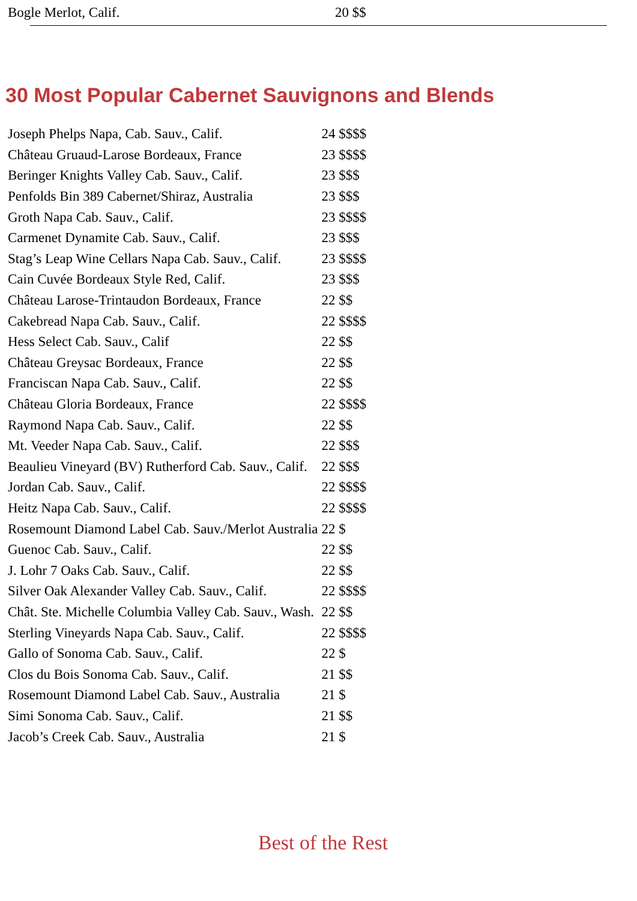Bogle Merlot, Calif. 20 $$
30 Most Popular Cabernet Sauvignons and Blends
| Joseph Phelps Napa, Cab. Sauv., Calif. | 24 $$$$ |
| Château Gruaud-Larose Bordeaux, France | 23 $$$$ |
| Beringer Knights Valley Cab. Sauv., Calif. | 23 $$$ |
| Penfolds Bin 389 Cabernet/Shiraz, Australia | 23 $$$ |
| Groth Napa Cab. Sauv., Calif. | 23 $$$$ |
| Carmenet Dynamite Cab. Sauv., Calif. | 23 $$$ |
| Stag’s Leap Wine Cellars Napa Cab. Sauv., Calif. | 23 $$$$ |
| Cain Cuvée Bordeaux Style Red, Calif. | 23 $$$ |
| Château Larose-Trintaudon Bordeaux, France | 22 $$ |
| Cakebread Napa Cab. Sauv., Calif. | 22 $$$$ |
| Hess Select Cab. Sauv., Calif | 22 $$ |
| Château Greysac Bordeaux, France | 22 $$ |
| Franciscan Napa Cab. Sauv., Calif. | 22 $$ |
| Château Gloria Bordeaux, France | 22 $$$$ |
| Raymond Napa Cab. Sauv., Calif. | 22 $$ |
| Mt. Veeder Napa Cab. Sauv., Calif. | 22 $$$ |
| Beaulieu Vineyard (BV) Rutherford Cab. Sauv., Calif. | 22 $$$ |
| Jordan Cab. Sauv., Calif. | 22 $$$$ |
| Heitz Napa Cab. Sauv., Calif. | 22 $$$$ |
| Rosemount Diamond Label Cab. Sauv./Merlot Australia | 22 $ |
| Guenoc Cab. Sauv., Calif. | 22 $$ |
| J. Lohr 7 Oaks Cab. Sauv., Calif. | 22 $$ |
| Silver Oak Alexander Valley Cab. Sauv., Calif. | 22 $$$$ |
| Chât. Ste. Michelle Columbia Valley Cab. Sauv., Wash. | 22 $$ |
| Sterling Vineyards Napa Cab. Sauv., Calif. | 22 $$$$ |
| Gallo of Sonoma Cab. Sauv., Calif. | 22 $ |
| Clos du Bois Sonoma Cab. Sauv., Calif. | 21 $$ |
| Rosemount Diamond Label Cab. Sauv., Australia | 21 $ |
| Simi Sonoma Cab. Sauv., Calif. | 21 $$ |
| Jacob’s Creek Cab. Sauv., Australia | 21 $ |
Best of the Rest